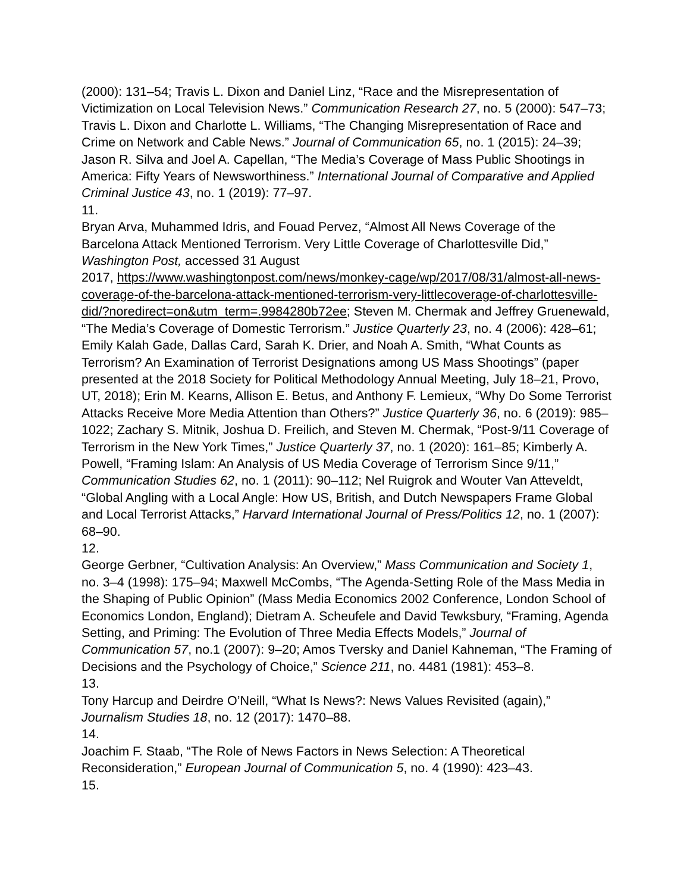(2000): 131–54; Travis L. Dixon and Daniel Linz, “Race and the Misrepresentation of Victimization on Local Television News.” Communication Research 27, no. 5 (2000): 547–73; Travis L. Dixon and Charlotte L. Williams, “The Changing Misrepresentation of Race and Crime on Network and Cable News.” Journal of Communication 65, no. 1 (2015): 24–39; Jason R. Silva and Joel A. Capellan, “The Media’s Coverage of Mass Public Shootings in America: Fifty Years of Newsworthiness.” International Journal of Comparative and Applied Criminal Justice 43, no. 1 (2019): 77–97.
11.
Bryan Arva, Muhammed Idris, and Fouad Pervez, “Almost All News Coverage of the Barcelona Attack Mentioned Terrorism. Very Little Coverage of Charlottesville Did,” Washington Post, accessed 31 August
2017, https://www.washingtonpost.com/news/monkey-cage/wp/2017/08/31/almost-all-news-coverage-of-the-barcelona-attack-mentioned-terrorism-very-littlecoverage-of-charlottesville-did/?noredirect=on&utm_term=.9984280b72ee; Steven M. Chermak and Jeffrey Gruenewald, “The Media’s Coverage of Domestic Terrorism.” Justice Quarterly 23, no. 4 (2006): 428–61; Emily Kalah Gade, Dallas Card, Sarah K. Drier, and Noah A. Smith, “What Counts as Terrorism? An Examination of Terrorist Designations among US Mass Shootings” (paper presented at the 2018 Society for Political Methodology Annual Meeting, July 18–21, Provo, UT, 2018); Erin M. Kearns, Allison E. Betus, and Anthony F. Lemieux, “Why Do Some Terrorist Attacks Receive More Media Attention than Others?” Justice Quarterly 36, no. 6 (2019): 985–1022; Zachary S. Mitnik, Joshua D. Freilich, and Steven M. Chermak, “Post-9/11 Coverage of Terrorism in the New York Times,” Justice Quarterly 37, no. 1 (2020): 161–85; Kimberly A. Powell, “Framing Islam: An Analysis of US Media Coverage of Terrorism Since 9/11,” Communication Studies 62, no. 1 (2011): 90–112; Nel Ruigrok and Wouter Van Atteveldt, “Global Angling with a Local Angle: How US, British, and Dutch Newspapers Frame Global and Local Terrorist Attacks,” Harvard International Journal of Press/Politics 12, no. 1 (2007): 68–90.
12.
George Gerbner, “Cultivation Analysis: An Overview,” Mass Communication and Society 1, no. 3–4 (1998): 175–94; Maxwell McCombs, “The Agenda-Setting Role of the Mass Media in the Shaping of Public Opinion” (Mass Media Economics 2002 Conference, London School of Economics London, England); Dietram A. Scheufele and David Tewksbury, “Framing, Agenda Setting, and Priming: The Evolution of Three Media Effects Models,” Journal of Communication 57, no.1 (2007): 9–20; Amos Tversky and Daniel Kahneman, “The Framing of Decisions and the Psychology of Choice,” Science 211, no. 4481 (1981): 453–8.
13.
Tony Harcup and Deirdre O’Neill, “What Is News?: News Values Revisited (again),” Journalism Studies 18, no. 12 (2017): 1470–88.
14.
Joachim F. Staab, “The Role of News Factors in News Selection: A Theoretical Reconsideration,” European Journal of Communication 5, no. 4 (1990): 423–43.
15.